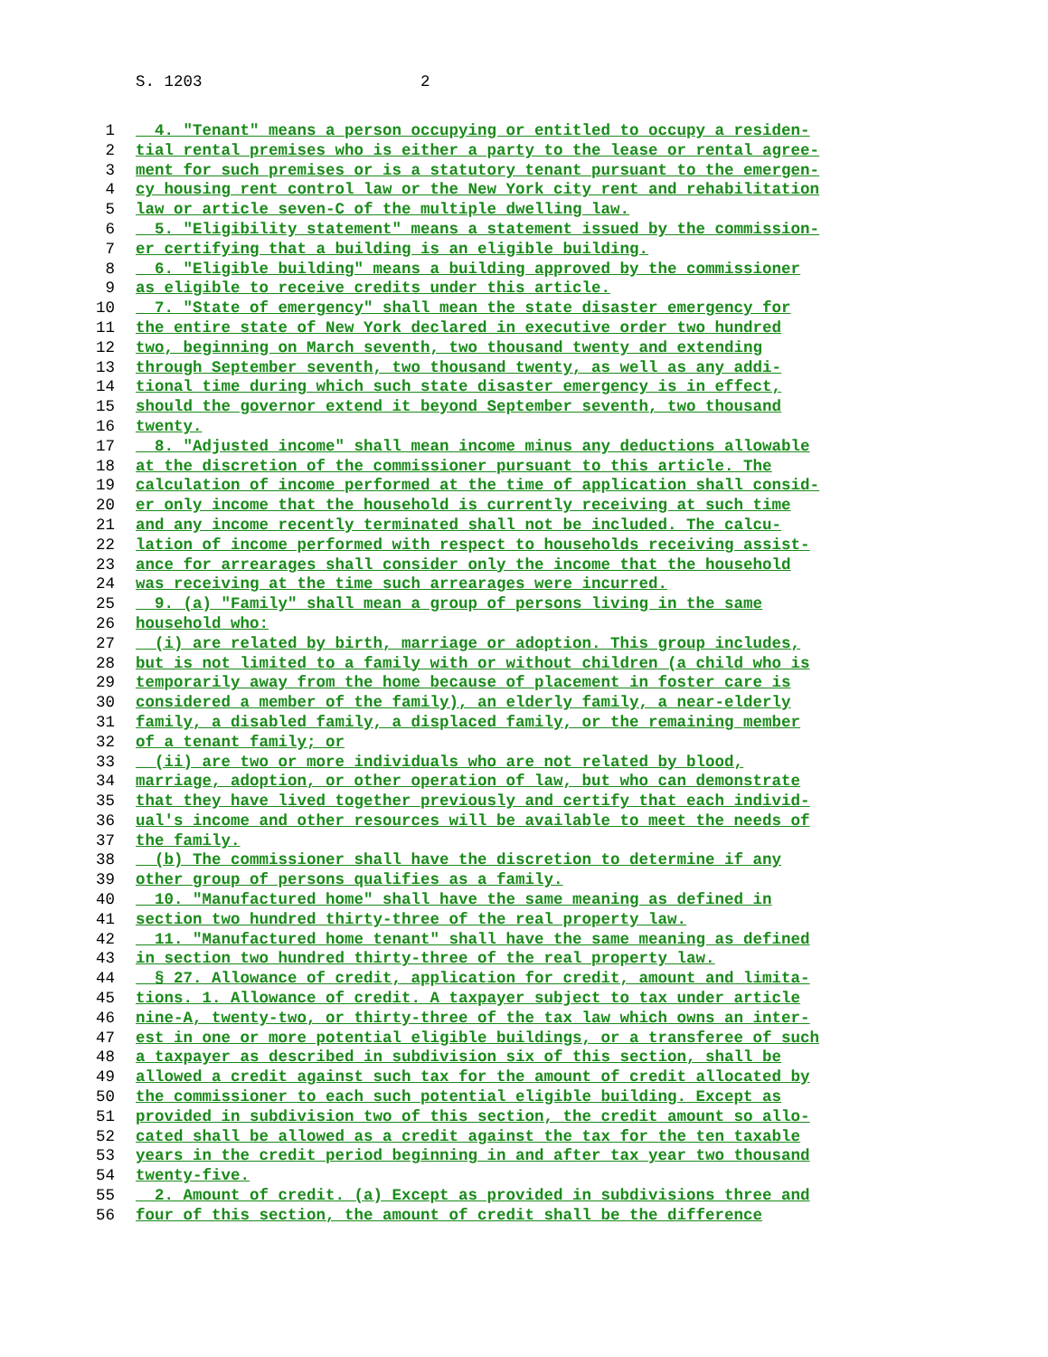S. 1203 2
1 4. "Tenant" means a person occupying or entitled to occupy a residen-
2 tial rental premises who is either a party to the lease or rental agree-
3 ment for such premises or is a statutory tenant pursuant to the emergen-
4 cy housing rent control law or the New York city rent and rehabilitation
5 law or article seven-C of the multiple dwelling law.
6 5. "Eligibility statement" means a statement issued by the commission-
7 er certifying that a building is an eligible building.
8 6. "Eligible building" means a building approved by the commissioner
9 as eligible to receive credits under this article.
10 7. "State of emergency" shall mean the state disaster emergency for
11 the entire state of New York declared in executive order two hundred
12 two, beginning on March seventh, two thousand twenty and extending
13 through September seventh, two thousand twenty, as well as any addi-
14 tional time during which such state disaster emergency is in effect,
15 should the governor extend it beyond September seventh, two thousand
16 twenty.
17 8. "Adjusted income" shall mean income minus any deductions allowable
18 at the discretion of the commissioner pursuant to this article. The
19 calculation of income performed at the time of application shall consid-
20 er only income that the household is currently receiving at such time
21 and any income recently terminated shall not be included. The calcu-
22 lation of income performed with respect to households receiving assist-
23 ance for arrearages shall consider only the income that the household
24 was receiving at the time such arrearages were incurred.
25 9. (a) "Family" shall mean a group of persons living in the same
26 household who:
27 (i) are related by birth, marriage or adoption. This group includes,
28 but is not limited to a family with or without children (a child who is
29 temporarily away from the home because of placement in foster care is
30 considered a member of the family), an elderly family, a near-elderly
31 family, a disabled family, a displaced family, or the remaining member
32 of a tenant family; or
33 (ii) are two or more individuals who are not related by blood,
34 marriage, adoption, or other operation of law, but who can demonstrate
35 that they have lived together previously and certify that each individ-
36 ual's income and other resources will be available to meet the needs of
37 the family.
38 (b) The commissioner shall have the discretion to determine if any
39 other group of persons qualifies as a family.
40 10. "Manufactured home" shall have the same meaning as defined in
41 section two hundred thirty-three of the real property law.
42 11. "Manufactured home tenant" shall have the same meaning as defined
43 in section two hundred thirty-three of the real property law.
44 § 27. Allowance of credit, application for credit, amount and limita-
45 tions. 1. Allowance of credit. A taxpayer subject to tax under article
46 nine-A, twenty-two, or thirty-three of the tax law which owns an inter-
47 est in one or more potential eligible buildings, or a transferee of such
48 a taxpayer as described in subdivision six of this section, shall be
49 allowed a credit against such tax for the amount of credit allocated by
50 the commissioner to each such potential eligible building. Except as
51 provided in subdivision two of this section, the credit amount so allo-
52 cated shall be allowed as a credit against the tax for the ten taxable
53 years in the credit period beginning in and after tax year two thousand
54 twenty-five.
55 2. Amount of credit. (a) Except as provided in subdivisions three and
56 four of this section, the amount of credit shall be the difference